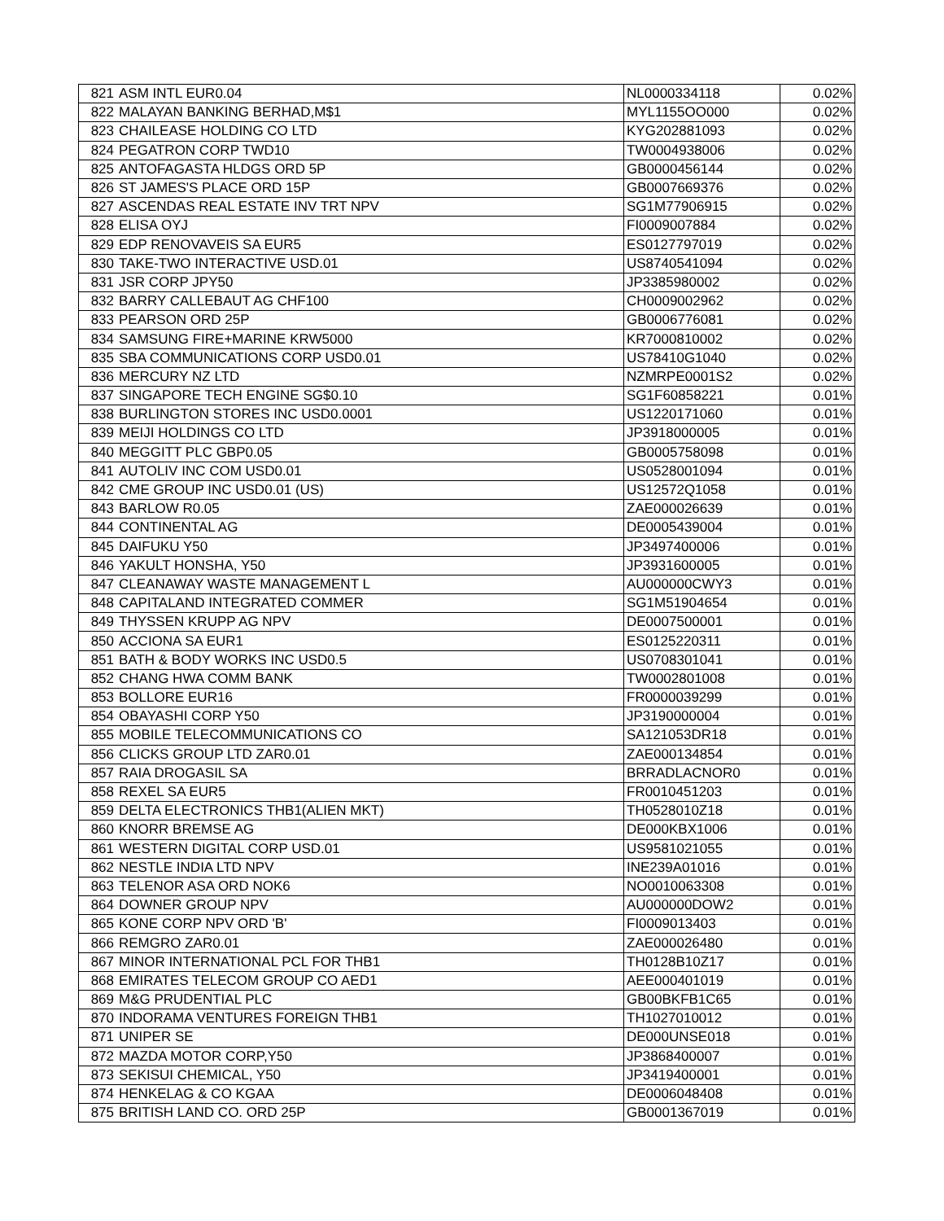| 821 | ASM INTL EUR0.04 | NL0000334118 | 0.02% |
| 822 | MALAYAN BANKING BERHAD,M$1 | MYL1155OO000 | 0.02% |
| 823 | CHAILEASE HOLDING CO LTD | KYG202881093 | 0.02% |
| 824 | PEGATRON CORP TWD10 | TW0004938006 | 0.02% |
| 825 | ANTOFAGASTA HLDGS ORD 5P | GB0000456144 | 0.02% |
| 826 | ST JAMES'S PLACE ORD 15P | GB0007669376 | 0.02% |
| 827 | ASCENDAS REAL ESTATE INV TRT NPV | SG1M77906915 | 0.02% |
| 828 | ELISA OYJ | FI0009007884 | 0.02% |
| 829 | EDP RENOVAVEIS SA EUR5 | ES0127797019 | 0.02% |
| 830 | TAKE-TWO INTERACTIVE USD.01 | US8740541094 | 0.02% |
| 831 | JSR CORP JPY50 | JP3385980002 | 0.02% |
| 832 | BARRY CALLEBAUT AG CHF100 | CH0009002962 | 0.02% |
| 833 | PEARSON ORD 25P | GB0006776081 | 0.02% |
| 834 | SAMSUNG FIRE+MARINE KRW5000 | KR7000810002 | 0.02% |
| 835 | SBA COMMUNICATIONS CORP USD0.01 | US78410G1040 | 0.02% |
| 836 | MERCURY NZ LTD | NZMRPE0001S2 | 0.02% |
| 837 | SINGAPORE TECH ENGINE SG$0.10 | SG1F60858221 | 0.01% |
| 838 | BURLINGTON STORES INC USD0.0001 | US1220171060 | 0.01% |
| 839 | MEIJI HOLDINGS CO LTD | JP3918000005 | 0.01% |
| 840 | MEGGITT PLC GBP0.05 | GB0005758098 | 0.01% |
| 841 | AUTOLIV INC COM USD0.01 | US0528001094 | 0.01% |
| 842 | CME GROUP INC USD0.01 (US) | US12572Q1058 | 0.01% |
| 843 | BARLOW R0.05 | ZAE000026639 | 0.01% |
| 844 | CONTINENTAL AG | DE0005439004 | 0.01% |
| 845 | DAIFUKU Y50 | JP3497400006 | 0.01% |
| 846 | YAKULT HONSHA, Y50 | JP3931600005 | 0.01% |
| 847 | CLEANAWAY WASTE MANAGEMENT L | AU000000CWY3 | 0.01% |
| 848 | CAPITALAND INTEGRATED COMMER | SG1M51904654 | 0.01% |
| 849 | THYSSEN KRUPP AG NPV | DE0007500001 | 0.01% |
| 850 | ACCIONA SA EUR1 | ES0125220311 | 0.01% |
| 851 | BATH & BODY WORKS INC USD0.5 | US0708301041 | 0.01% |
| 852 | CHANG HWA COMM BANK | TW0002801008 | 0.01% |
| 853 | BOLLORE EUR16 | FR0000039299 | 0.01% |
| 854 | OBAYASHI CORP Y50 | JP3190000004 | 0.01% |
| 855 | MOBILE TELECOMMUNICATIONS CO | SA121053DR18 | 0.01% |
| 856 | CLICKS GROUP LTD ZAR0.01 | ZAE000134854 | 0.01% |
| 857 | RAIA DROGASIL SA | BRRADLACNOR0 | 0.01% |
| 858 | REXEL SA EUR5 | FR0010451203 | 0.01% |
| 859 | DELTA ELECTRONICS THB1(ALIEN MKT) | TH0528010Z18 | 0.01% |
| 860 | KNORR BREMSE AG | DE000KBX1006 | 0.01% |
| 861 | WESTERN DIGITAL CORP USD.01 | US9581021055 | 0.01% |
| 862 | NESTLE INDIA LTD NPV | INE239A01016 | 0.01% |
| 863 | TELENOR ASA ORD NOK6 | NO0010063308 | 0.01% |
| 864 | DOWNER GROUP NPV | AU000000DOW2 | 0.01% |
| 865 | KONE CORP NPV ORD 'B' | FI0009013403 | 0.01% |
| 866 | REMGRO ZAR0.01 | ZAE000026480 | 0.01% |
| 867 | MINOR INTERNATIONAL PCL FOR THB1 | TH0128B10Z17 | 0.01% |
| 868 | EMIRATES TELECOM GROUP CO AED1 | AEE000401019 | 0.01% |
| 869 | M&G PRUDENTIAL PLC | GB00BKFB1C65 | 0.01% |
| 870 | INDORAMA VENTURES FOREIGN THB1 | TH1027010012 | 0.01% |
| 871 | UNIPER SE | DE000UNSE018 | 0.01% |
| 872 | MAZDA MOTOR CORP,Y50 | JP3868400007 | 0.01% |
| 873 | SEKISUI CHEMICAL, Y50 | JP3419400001 | 0.01% |
| 874 | HENKELAG & CO KGAA | DE0006048408 | 0.01% |
| 875 | BRITISH LAND CO. ORD 25P | GB0001367019 | 0.01% |